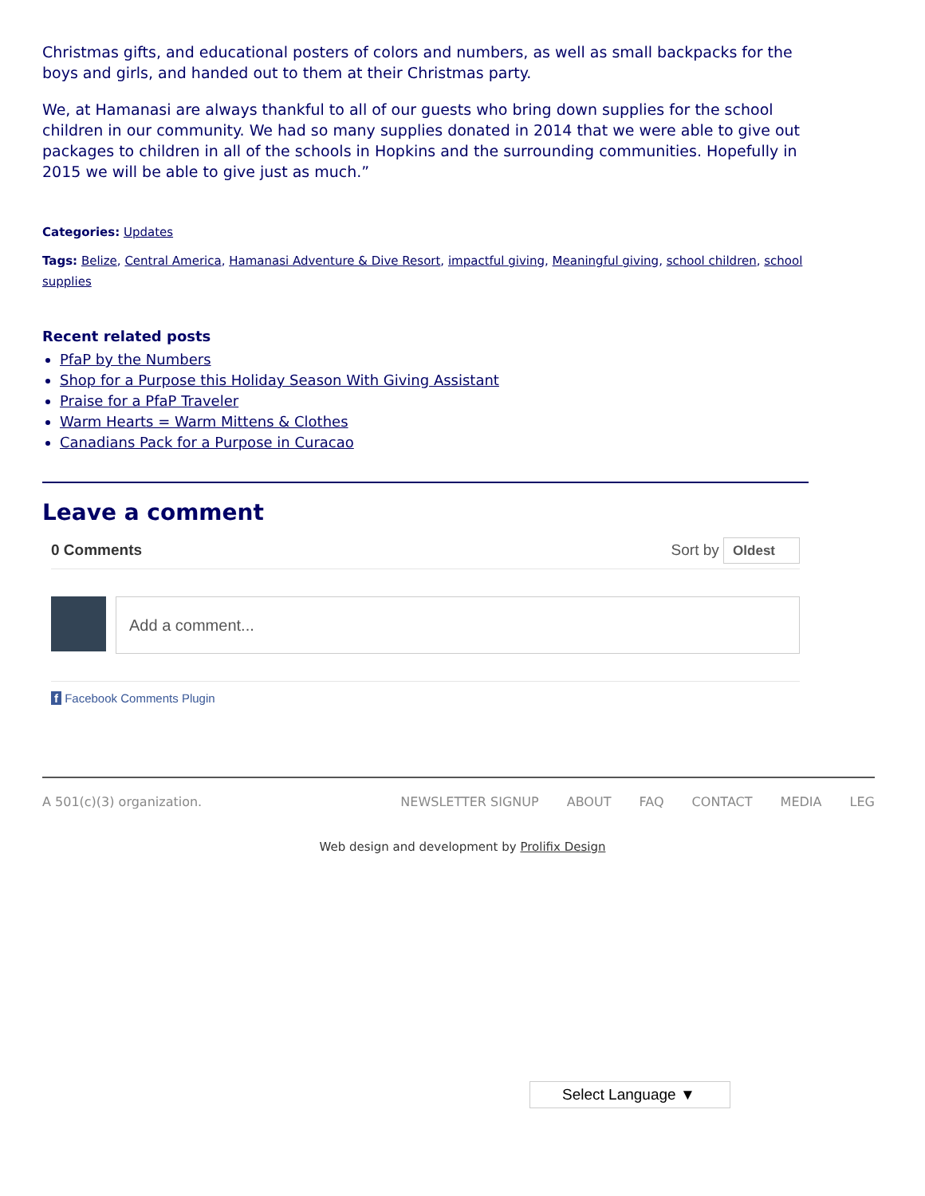Christmas gifts, and educational posters of colors and numbers, as well as small backpacks for the boys and girls, and handed out to them at their Christmas party.
We, at Hamanasi are always thankful to all of our guests who bring down supplies for the school children in our community. We had so many supplies donated in 2014 that we were able to give out packages to children in all of the schools in Hopkins and the surrounding communities. Hopefully in 2015 we will be able to give just as much.”
Categories: Updates
Tags: Belize, Central America, Hamanasi Adventure & Dive Resort, impactful giving, Meaningful giving, school children, school supplies
Recent related posts
PfaP by the Numbers
Shop for a Purpose this Holiday Season With Giving Assistant
Praise for a PfaP Traveler
Warm Hearts = Warm Mittens & Clothes
Canadians Pack for a Purpose in Curacao
Leave a comment
0 Comments Sort by Oldest
Add a comment...
f Facebook Comments Plugin
A 501(c)(3) organization. NEWSLETTER SIGNUP ABOUT FAQ CONTACT MEDIA LEG
Web design and development by Prolifix Design
Select Language ▼